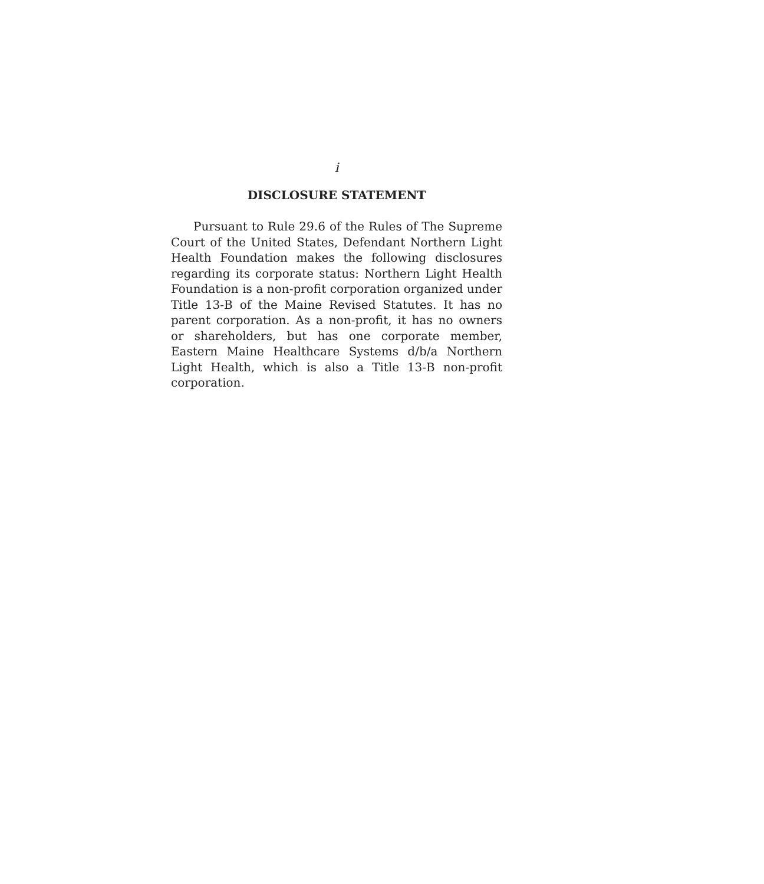i
DISCLOSURE STATEMENT
Pursuant to Rule 29.6 of the Rules of The Supreme Court of the United States, Defendant Northern Light Health Foundation makes the following disclosures regarding its corporate status: Northern Light Health Foundation is a non-profit corporation organized under Title 13-B of the Maine Revised Statutes. It has no parent corporation. As a non-profit, it has no owners or shareholders, but has one corporate member, Eastern Maine Healthcare Systems d/b/a Northern Light Health, which is also a Title 13-B non-profit corporation.